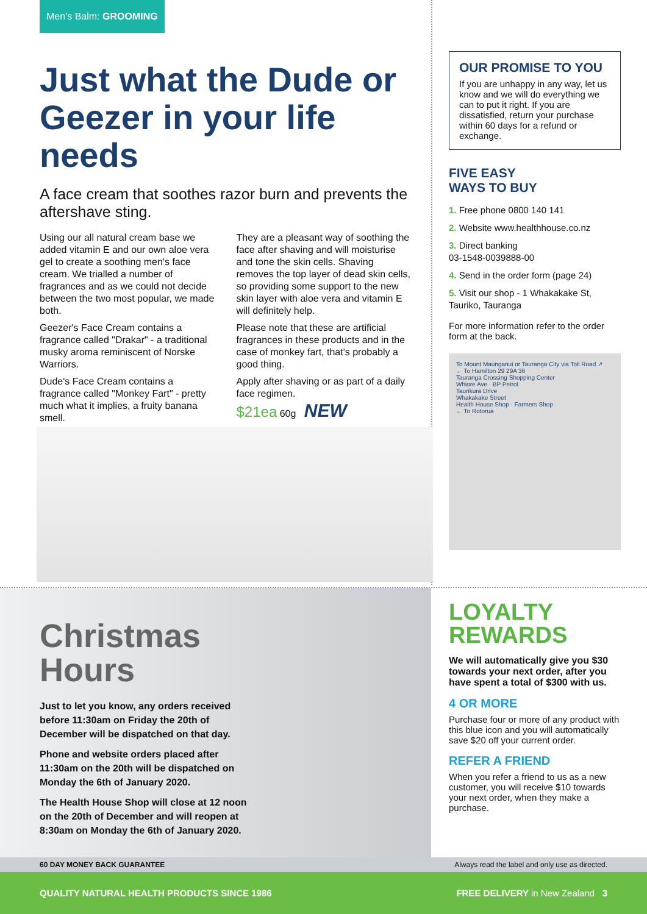Men's Balm: GROOMING
Just what the Dude or Geezer in your life needs
A face cream that soothes razor burn and prevents the aftershave sting.
Using our all natural cream base we added vitamin E and our own aloe vera gel to create a soothing men's face cream. We trialled a number of fragrances and as we could not decide between the two most popular, we made both.
Geezer's Face Cream contains a fragrance called "Drakar" - a traditional musky aroma reminiscent of Norske Warriors.
Dude's Face Cream contains a fragrance called "Monkey Fart" - pretty much what it implies, a fruity banana smell.
They are a pleasant way of soothing the face after shaving and will moisturise and tone the skin cells. Shaving removes the top layer of dead skin cells, so providing some support to the new skin layer with aloe vera and vitamin E will definitely help.
Please note that these are artificial fragrances in these products and in the case of monkey fart, that's probably a good thing.
Apply after shaving or as part of a daily face regimen.
$21ea 60g NEW
OUR PROMISE TO YOU
If you are unhappy in any way, let us know and we will do everything we can to put it right. If you are dissatisfied, return your purchase within 60 days for a refund or exchange.
FIVE EASY
WAYS TO BUY
1. Free phone 0800 140 141
2. Website www.healthhouse.co.nz
3. Direct banking
03-1548-0039888-00
4. Send in the order form (page 24)
5. Visit our shop - 1 Whakakake St, Tauriko, Tauranga
For more information refer to the order form at the back.
To Mount Maunganui or Tauranga City via Toll Road ↗
← To Hamilton 29 29A 36
Tauranga Crossing Shopping Center
Whiore Ave · BP Petrol
Taurikura Drive
Whakakake Street
Health House Shop · Farmers Shop
← To Rotorua
Christmas Hours
Just to let you know, any orders received before 11:30am on Friday the 20th of December will be dispatched on that day.
Phone and website orders placed after 11:30am on the 20th will be dispatched on Monday the 6th of January 2020.
The Health House Shop will close at 12 noon on the 20th of December and will reopen at 8:30am on Monday the 6th of January 2020.
LOYALTY REWARDS
We will automatically give you $30 towards your next order, after you have spent a total of $300 with us.
4 OR MORE
Purchase four or more of any product with this blue icon and you will automatically save $20 off your current order.
REFER A FRIEND
When you refer a friend to us as a new customer, you will receive $10 towards your next order, when they make a purchase.
60 DAY MONEY BACK GUARANTEE Always read the label and only use as directed.
QUALITY NATURAL HEALTH PRODUCTS SINCE 1986 FREE DELIVERY in New Zealand 3